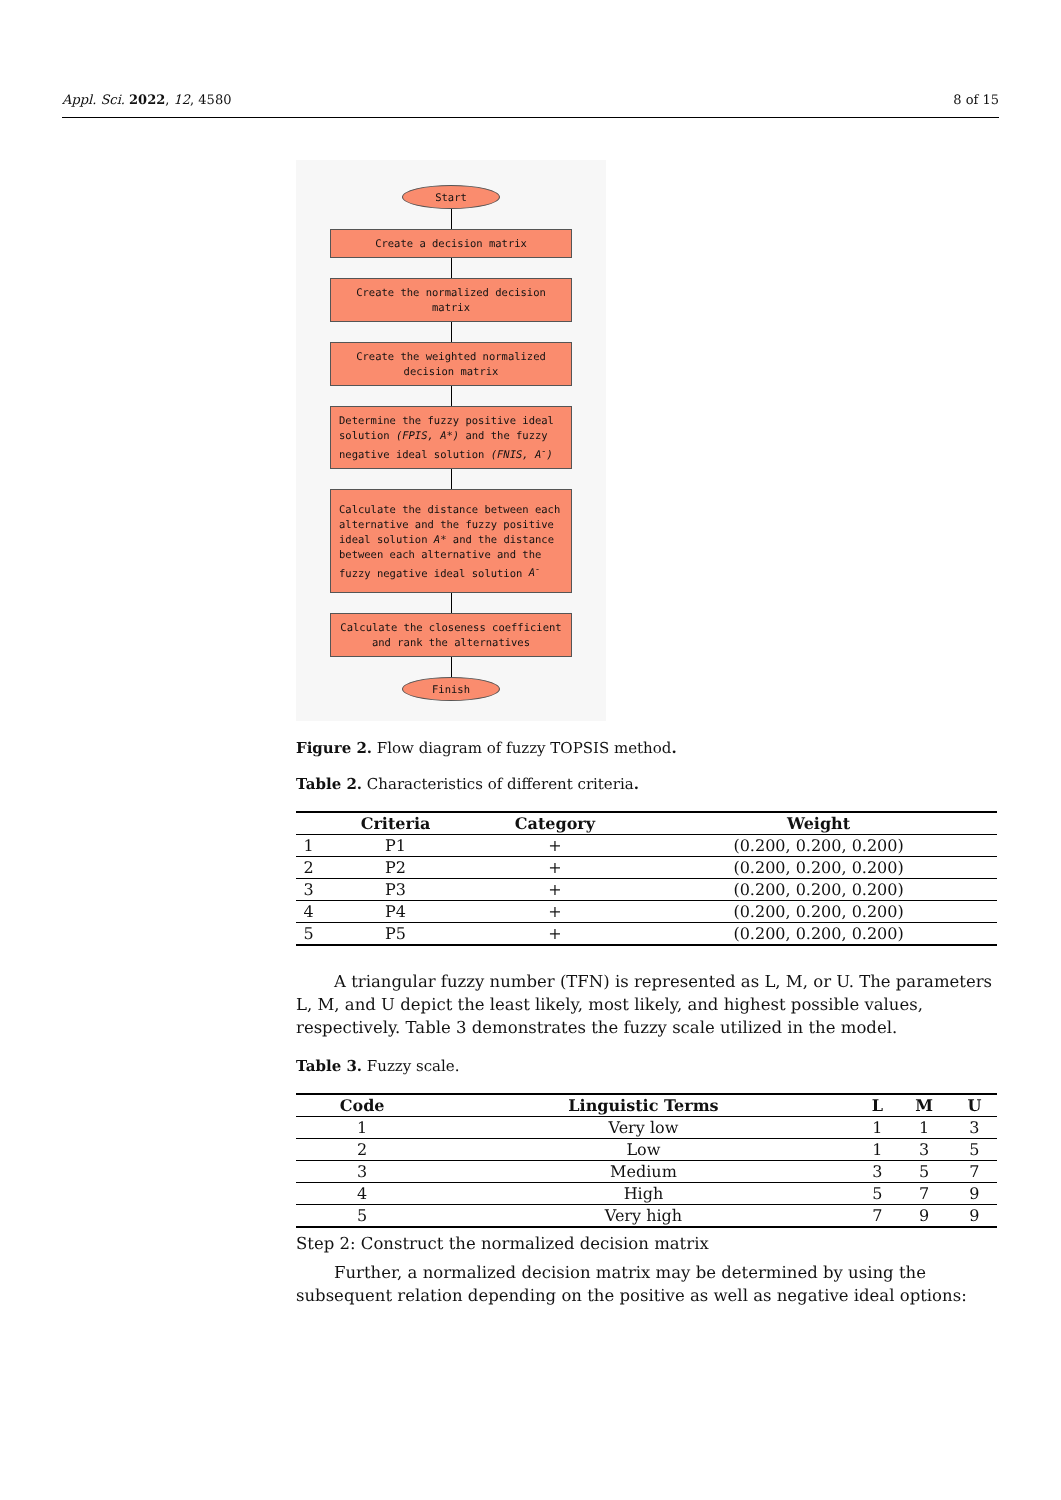Appl. Sci. 2022, 12, 4580 8 of 15
Start
Create a decision matrix
Create the normalized decision matrix
Create the weighted normalized decision matrix
Determine the fuzzy positive ideal solution (FPIS, A*) and the fuzzy negative ideal solution (FNIS, A<sup>-</sup>)
Calculate the distance between each alternative and the fuzzy positive ideal solution A* and the distance between each alternative and the fuzzy negative ideal solution A<sup>-</sup>
Calculate the closeness coefficient and rank the alternatives
Finish
Figure 2. Flow diagram of fuzzy TOPSIS method.
Table 2. Characteristics of different criteria.
| | Criteria | Category | Weight |
| --- | --- | --- | --- |
| 1 | P1 | + | (0.200, 0.200, 0.200) |
| 2 | P2 | + | (0.200, 0.200, 0.200) |
| 3 | P3 | + | (0.200, 0.200, 0.200) |
| 4 | P4 | + | (0.200, 0.200, 0.200) |
| 5 | P5 | + | (0.200, 0.200, 0.200) |
A triangular fuzzy number (TFN) is represented as L, M, or U. The parameters L, M, and U depict the least likely, most likely, and highest possible values, respectively. Table 3 demonstrates the fuzzy scale utilized in the model.
Table 3. Fuzzy scale.
| Code | Linguistic Terms | L | M | U |
| --- | --- | --- | --- | --- |
| 1 | Very low | 1 | 1 | 3 |
| 2 | Low | 1 | 3 | 5 |
| 3 | Medium | 3 | 5 | 7 |
| 4 | High | 5 | 7 | 9 |
| 5 | Very high | 7 | 9 | 9 |
Step 2: Construct the normalized decision matrix
Further, a normalized decision matrix may be determined by using the subsequent relation depending on the positive as well as negative ideal options: